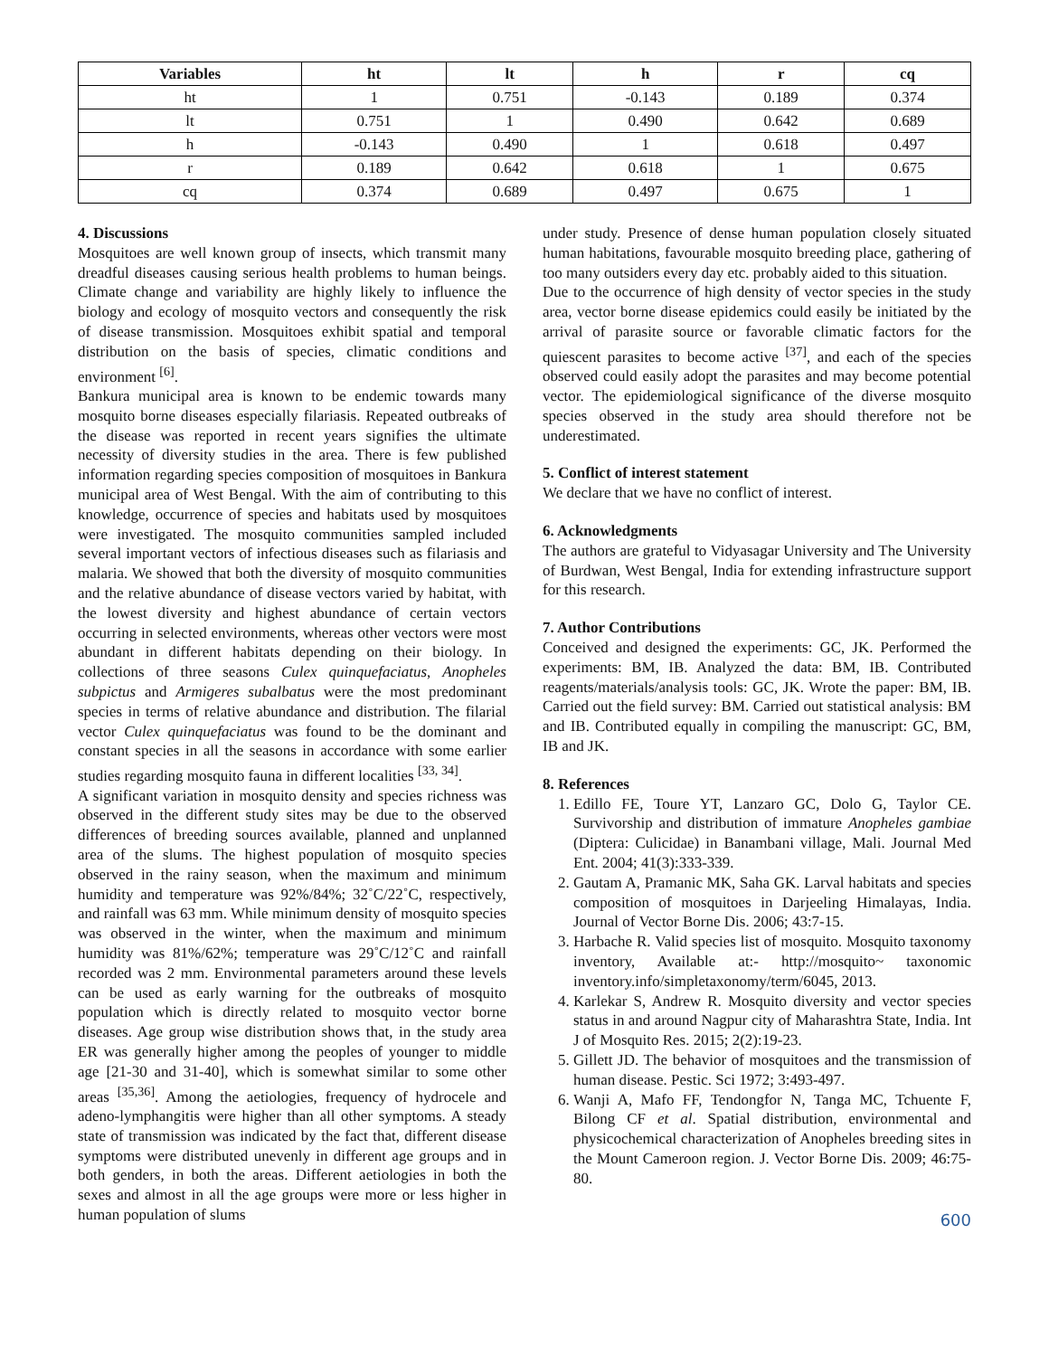| Variables | ht | lt | h | r | cq |
| --- | --- | --- | --- | --- | --- |
| ht | 1 | 0.751 | -0.143 | 0.189 | 0.374 |
| lt | 0.751 | 1 | 0.490 | 0.642 | 0.689 |
| h | -0.143 | 0.490 | 1 | 0.618 | 0.497 |
| r | 0.189 | 0.642 | 0.618 | 1 | 0.675 |
| cq | 0.374 | 0.689 | 0.497 | 0.675 | 1 |
4. Discussions
Mosquitoes are well known group of insects, which transmit many dreadful diseases causing serious health problems to human beings. Climate change and variability are highly likely to influence the biology and ecology of mosquito vectors and consequently the risk of disease transmission. Mosquitoes exhibit spatial and temporal distribution on the basis of species, climatic conditions and environment <sup>[6]</sup>.
Bankura municipal area is known to be endemic towards many mosquito borne diseases especially filariasis. Repeated outbreaks of the disease was reported in recent years signifies the ultimate necessity of diversity studies in the area. There is few published information regarding species composition of mosquitoes in Bankura municipal area of West Bengal. With the aim of contributing to this knowledge, occurrence of species and habitats used by mosquitoes were investigated. The mosquito communities sampled included several important vectors of infectious diseases such as filariasis and malaria. We showed that both the diversity of mosquito communities and the relative abundance of disease vectors varied by habitat, with the lowest diversity and highest abundance of certain vectors occurring in selected environments, whereas other vectors were most abundant in different habitats depending on their biology. In collections of three seasons Culex quinquefaciatus, Anopheles subpictus and Armigeres subalbatus were the most predominant species in terms of relative abundance and distribution. The filarial vector Culex quinquefaciatus was found to be the dominant and constant species in all the seasons in accordance with some earlier studies regarding mosquito fauna in different localities <sup>[33, 34]</sup>.
A significant variation in mosquito density and species richness was observed in the different study sites may be due to the observed differences of breeding sources available, planned and unplanned area of the slums. The highest population of mosquito species observed in the rainy season, when the maximum and minimum humidity and temperature was 92%/84%; 32˚C/22˚C, respectively, and rainfall was 63 mm. While minimum density of mosquito species was observed in the winter, when the maximum and minimum humidity was 81%/62%; temperature was 29˚C/12˚C and rainfall recorded was 2 mm. Environmental parameters around these levels can be used as early warning for the outbreaks of mosquito population which is directly related to mosquito vector borne diseases. Age group wise distribution shows that, in the study area ER was generally higher among the peoples of younger to middle age [21-30 and 31-40], which is somewhat similar to some other areas <sup>[35,36]</sup>. Among the aetiologies, frequency of hydrocele and adeno-lymphangitis were higher than all other symptoms. A steady state of transmission was indicated by the fact that, different disease symptoms were distributed unevenly in different age groups and in both genders, in both the areas. Different aetiologies in both the sexes and almost in all the age groups were more or less higher in human population of slums
under study. Presence of dense human population closely situated human habitations, favourable mosquito breeding place, gathering of too many outsiders every day etc. probably aided to this situation.
Due to the occurrence of high density of vector species in the study area, vector borne disease epidemics could easily be initiated by the arrival of parasite source or favorable climatic factors for the quiescent parasites to become active <sup>[37]</sup>, and each of the species observed could easily adopt the parasites and may become potential vector. The epidemiological significance of the diverse mosquito species observed in the study area should therefore not be underestimated.
5. Conflict of interest statement
We declare that we have no conflict of interest.
6. Acknowledgments
The authors are grateful to Vidyasagar University and The University of Burdwan, West Bengal, India for extending infrastructure support for this research.
7. Author Contributions
Conceived and designed the experiments: GC, JK. Performed the experiments: BM, IB. Analyzed the data: BM, IB. Contributed reagents/materials/analysis tools: GC, JK. Wrote the paper: BM, IB. Carried out the field survey: BM. Carried out statistical analysis: BM and IB. Contributed equally in compiling the manuscript: GC, BM, IB and JK.
8. References
1. Edillo FE, Toure YT, Lanzaro GC, Dolo G, Taylor CE. Survivorship and distribution of immature Anopheles gambiae (Diptera: Culicidae) in Banambani village, Mali. Journal Med Ent. 2004; 41(3):333-339.
2. Gautam A, Pramanic MK, Saha GK. Larval habitats and species composition of mosquitoes in Darjeeling Himalayas, India. Journal of Vector Borne Dis. 2006; 43:7-15.
3. Harbache R. Valid species list of mosquito. Mosquito taxonomy inventory, Available at:- http://mosquito~ taxonomic inventory.info/simpletaxonomy/term/6045, 2013.
4. Karlekar S, Andrew R. Mosquito diversity and vector species status in and around Nagpur city of Maharashtra State, India. Int J of Mosquito Res. 2015; 2(2):19-23.
5. Gillett JD. The behavior of mosquitoes and the transmission of human disease. Pestic. Sci 1972; 3:493-497.
6. Wanji A, Mafo FF, Tendongfor N, Tanga MC, Tchuente F, Bilong CF et al. Spatial distribution, environmental and physicochemical characterization of Anopheles breeding sites in the Mount Cameroon region. J. Vector Borne Dis. 2009; 46:75-80.
600